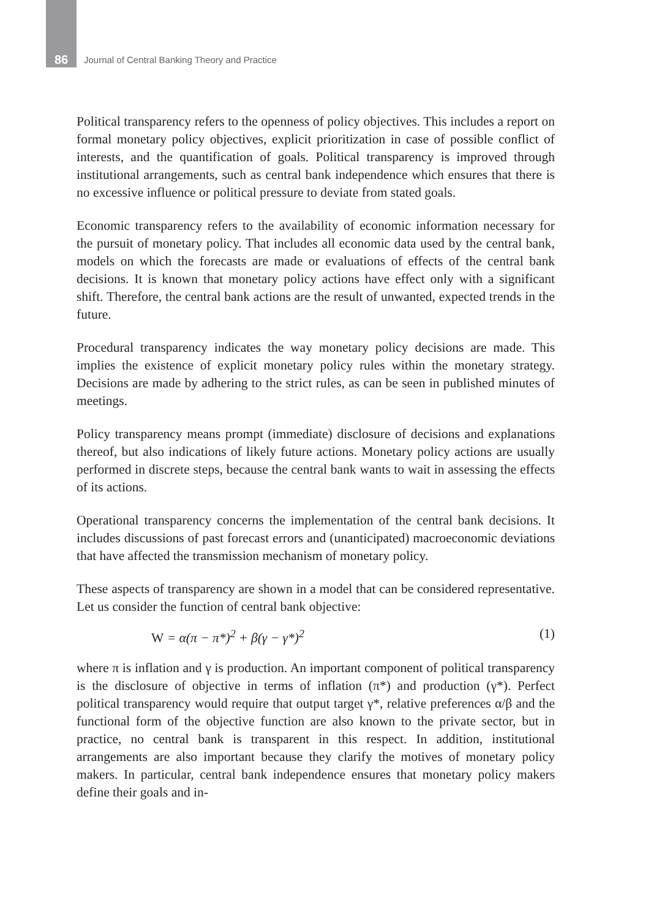86
Journal of Central Banking Theory and Practice
Political transparency refers to the openness of policy objectives. This includes a report on formal monetary policy objectives, explicit prioritization in case of possible conflict of interests, and the quantification of goals. Political transparency is improved through institutional arrangements, such as central bank independence which ensures that there is no excessive influence or political pressure to deviate from stated goals.
Economic transparency refers to the availability of economic information necessary for the pursuit of monetary policy. That includes all economic data used by the central bank, models on which the forecasts are made or evaluations of effects of the central bank decisions. It is known that monetary policy actions have effect only with a significant shift. Therefore, the central bank actions are the result of unwanted, expected trends in the future.
Procedural transparency indicates the way monetary policy decisions are made. This implies the existence of explicit monetary policy rules within the monetary strategy. Decisions are made by adhering to the strict rules, as can be seen in published minutes of meetings.
Policy transparency means prompt (immediate) disclosure of decisions and explanations thereof, but also indications of likely future actions. Monetary policy actions are usually performed in discrete steps, because the central bank wants to wait in assessing the effects of its actions.
Operational transparency concerns the implementation of the central bank decisions. It includes discussions of past forecast errors and (unanticipated) macroeconomic deviations that have affected the transmission mechanism of monetary policy.
These aspects of transparency are shown in a model that can be considered representative. Let us consider the function of central bank objective:
W = α(π − π*)<sup>2</sup> + β(γ − γ*)<sup>2</sup> (1)
where π is inflation and γ is production. An important component of political transparency is the disclosure of objective in terms of inflation (π*) and production (γ*). Perfect political transparency would require that output target γ*, relative preferences α/β and the functional form of the objective function are also known to the private sector, but in practice, no central bank is transparent in this respect. In addition, institutional arrangements are also important because they clarify the motives of monetary policy makers. In particular, central bank independence ensures that monetary policy makers define their goals and in-